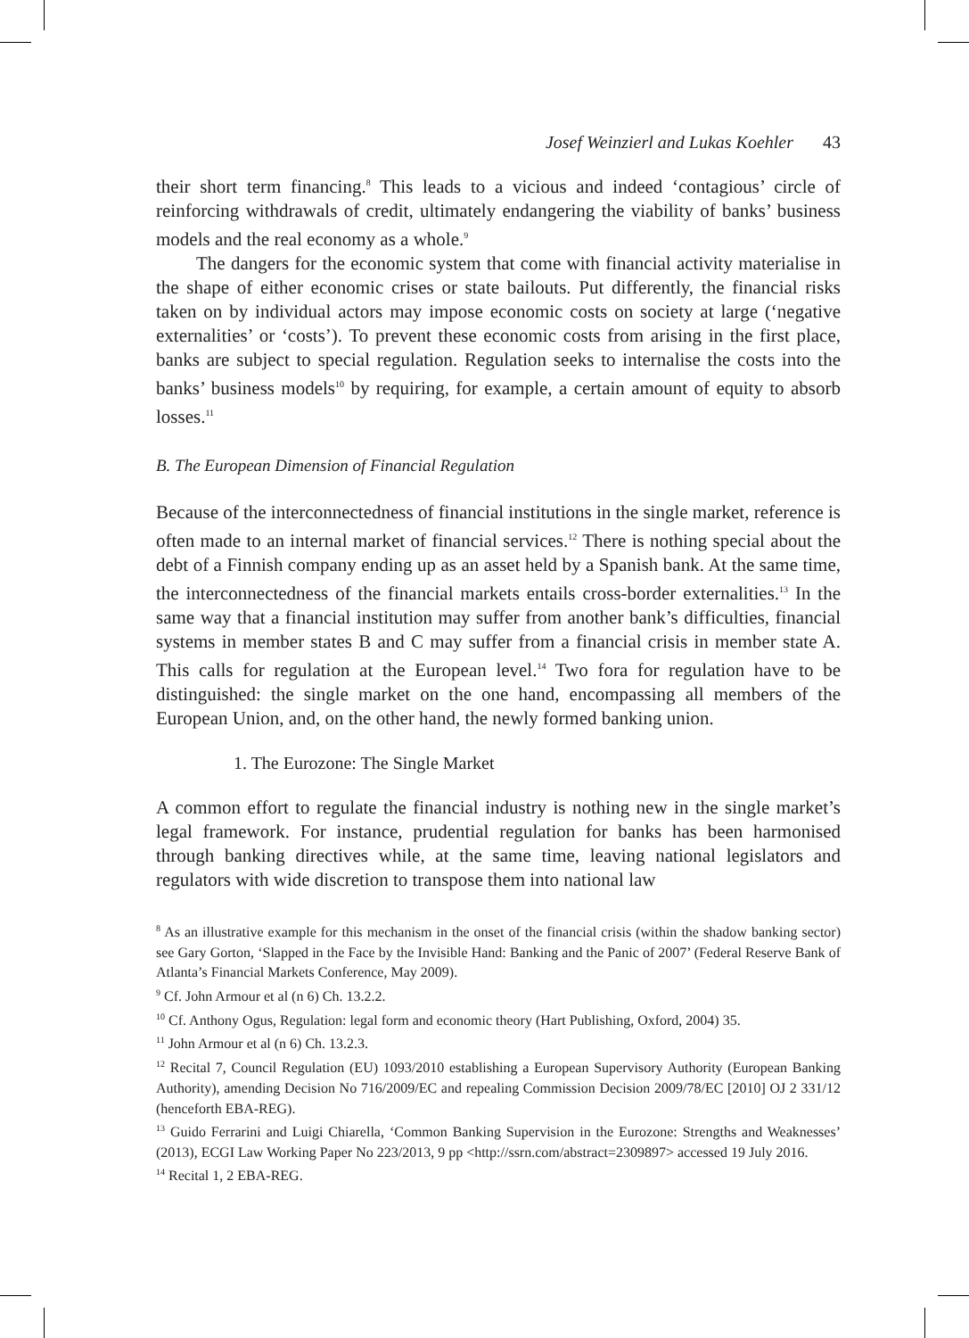Josef Weinzierl and Lukas Koehler 43
their short term financing.<sup>8</sup> This leads to a vicious and indeed ‘contagious’ circle of reinforcing withdrawals of credit, ultimately endangering the viability of banks’ business models and the real economy as a whole.<sup>9</sup>
The dangers for the economic system that come with financial activity materialise in the shape of either economic crises or state bailouts. Put differently, the financial risks taken on by individual actors may impose economic costs on society at large (‘negative externalities’ or ‘costs’). To prevent these economic costs from arising in the first place, banks are subject to special regulation. Regulation seeks to internalise the costs into the banks’ business models<sup>10</sup> by requiring, for example, a certain amount of equity to absorb losses.<sup>11</sup>
B. The European Dimension of Financial Regulation
Because of the interconnectedness of financial institutions in the single market, reference is often made to an internal market of financial services.<sup>12</sup> There is nothing special about the debt of a Finnish company ending up as an asset held by a Spanish bank. At the same time, the interconnectedness of the financial markets entails cross-border externalities.<sup>13</sup> In the same way that a financial institution may suffer from another bank’s difficulties, financial systems in member states B and C may suffer from a financial crisis in member state A. This calls for regulation at the European level.<sup>14</sup> Two fora for regulation have to be distinguished: the single market on the one hand, encompassing all members of the European Union, and, on the other hand, the newly formed banking union.
1. The Eurozone: The Single Market
A common effort to regulate the financial industry is nothing new in the single market’s legal framework. For instance, prudential regulation for banks has been harmonised through banking directives while, at the same time, leaving national legislators and regulators with wide discretion to transpose them into national law
<sup>8</sup> As an illustrative example for this mechanism in the onset of the financial crisis (within the shadow banking sector) see Gary Gorton, ‘Slapped in the Face by the Invisible Hand: Banking and the Panic of 2007’ (Federal Reserve Bank of Atlanta’s Financial Markets Conference, May 2009).
<sup>9</sup> Cf. John Armour et al (n 6) Ch. 13.2.2.
<sup>10</sup> Cf. Anthony Ogus, Regulation: legal form and economic theory (Hart Publishing, Oxford, 2004) 35.
<sup>11</sup> John Armour et al (n 6) Ch. 13.2.3.
<sup>12</sup> Recital 7, Council Regulation (EU) 1093/2010 establishing a European Supervisory Authority (European Banking Authority), amending Decision No 716/2009/EC and repealing Commission Decision 2009/78/EC [2010] OJ 2 331/12 (henceforth EBA-REG).
<sup>13</sup> Guido Ferrarini and Luigi Chiarella, ‘Common Banking Supervision in the Eurozone: Strengths and Weaknesses’ (2013), ECGI Law Working Paper No 223/2013, 9 pp <http://ssrn.com/abstract=2309897> accessed 19 July 2016.
<sup>14</sup> Recital 1, 2 EBA-REG.